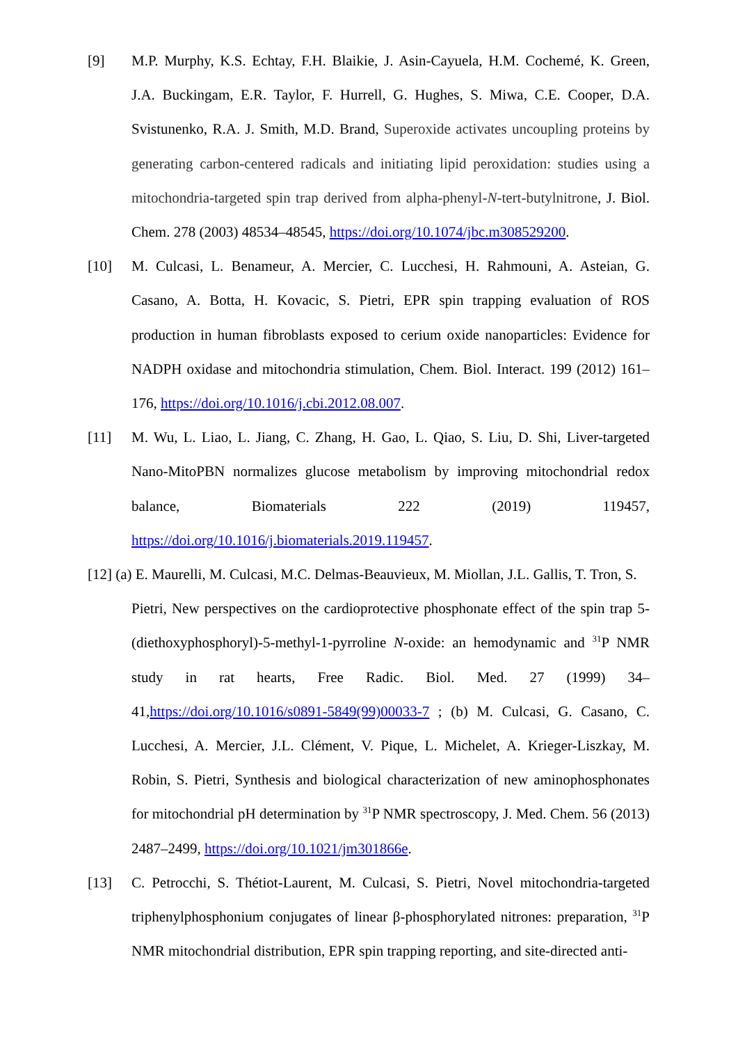[9] M.P. Murphy, K.S. Echtay, F.H. Blaikie, J. Asin-Cayuela, H.M. Cochemé, K. Green, J.A. Buckingam, E.R. Taylor, F. Hurrell, G. Hughes, S. Miwa, C.E. Cooper, D.A. Svistunenko, R.A. J. Smith, M.D. Brand, Superoxide activates uncoupling proteins by generating carbon-centered radicals and initiating lipid peroxidation: studies using a mitochondria-targeted spin trap derived from alpha-phenyl-N-tert-butylnitrone, J. Biol. Chem. 278 (2003) 48534–48545, https://doi.org/10.1074/jbc.m308529200.
[10] M. Culcasi, L. Benameur, A. Mercier, C. Lucchesi, H. Rahmouni, A. Asteian, G. Casano, A. Botta, H. Kovacic, S. Pietri, EPR spin trapping evaluation of ROS production in human fibroblasts exposed to cerium oxide nanoparticles: Evidence for NADPH oxidase and mitochondria stimulation, Chem. Biol. Interact. 199 (2012) 161–176, https://doi.org/10.1016/j.cbi.2012.08.007.
[11] M. Wu, L. Liao, L. Jiang, C. Zhang, H. Gao, L. Qiao, S. Liu, D. Shi, Liver-targeted Nano-MitoPBN normalizes glucose metabolism by improving mitochondrial redox balance, Biomaterials 222 (2019) 119457, https://doi.org/10.1016/j.biomaterials.2019.119457.
[12] (a) E. Maurelli, M. Culcasi, M.C. Delmas-Beauvieux, M. Miollan, J.L. Gallis, T. Tron, S.
Pietri, New perspectives on the cardioprotective phosphonate effect of the spin trap 5-(diethoxyphosphoryl)-5-methyl-1-pyrroline N-oxide: an hemodynamic and <sup>31</sup>P NMR study in rat hearts, Free Radic. Biol. Med. 27 (1999) 34–41,https://doi.org/10.1016/s0891-5849(99)00033-7 ; (b) M. Culcasi, G. Casano, C. Lucchesi, A. Mercier, J.L. Clément, V. Pique, L. Michelet, A. Krieger-Liszkay, M. Robin, S. Pietri, Synthesis and biological characterization of new aminophosphonates for mitochondrial pH determination by <sup>31</sup>P NMR spectroscopy, J. Med. Chem. 56 (2013) 2487–2499, https://doi.org/10.1021/jm301866e.
[13] C. Petrocchi, S. Thétiot-Laurent, M. Culcasi, S. Pietri, Novel mitochondria-targeted triphenylphosphonium conjugates of linear β-phosphorylated nitrones: preparation, <sup>31</sup>P NMR mitochondrial distribution, EPR spin trapping reporting, and site-directed anti-